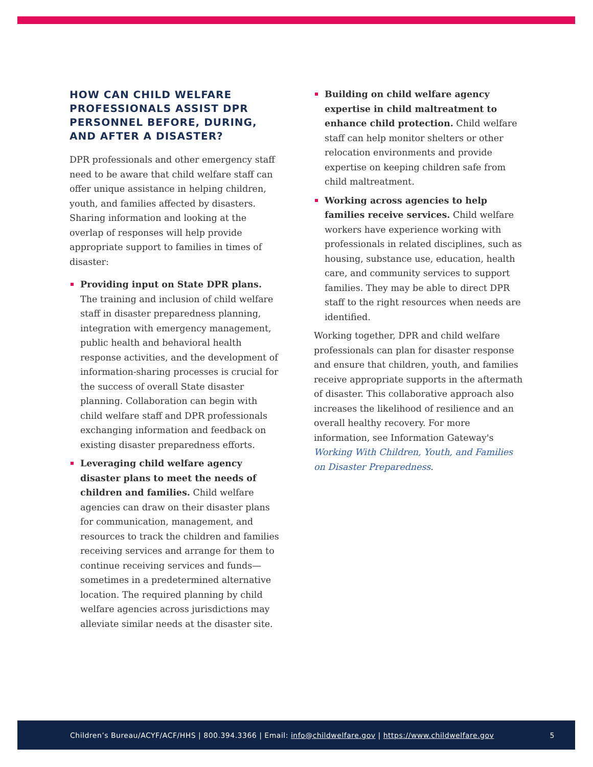HOW CAN CHILD WELFARE PROFESSIONALS ASSIST DPR PERSONNEL BEFORE, DURING, AND AFTER A DISASTER?
DPR professionals and other emergency staff need to be aware that child welfare staff can offer unique assistance in helping children, youth, and families affected by disasters. Sharing information and looking at the overlap of responses will help provide appropriate support to families in times of disaster:
Providing input on State DPR plans. The training and inclusion of child welfare staff in disaster preparedness planning, integration with emergency management, public health and behavioral health response activities, and the development of information-sharing processes is crucial for the success of overall State disaster planning. Collaboration can begin with child welfare staff and DPR professionals exchanging information and feedback on existing disaster preparedness efforts.
Leveraging child welfare agency disaster plans to meet the needs of children and families. Child welfare agencies can draw on their disaster plans for communication, management, and resources to track the children and families receiving services and arrange for them to continue receiving services and funds—sometimes in a predetermined alternative location. The required planning by child welfare agencies across jurisdictions may alleviate similar needs at the disaster site.
Building on child welfare agency expertise in child maltreatment to enhance child protection. Child welfare staff can help monitor shelters or other relocation environments and provide expertise on keeping children safe from child maltreatment.
Working across agencies to help families receive services. Child welfare workers have experience working with professionals in related disciplines, such as housing, substance use, education, health care, and community services to support families. They may be able to direct DPR staff to the right resources when needs are identified.
Working together, DPR and child welfare professionals can plan for disaster response and ensure that children, youth, and families receive appropriate supports in the aftermath of disaster. This collaborative approach also increases the likelihood of resilience and an overall healthy recovery. For more information, see Information Gateway's Working With Children, Youth, and Families on Disaster Preparedness.
Children’s Bureau/ACYF/ACF/HHS | 800.394.3366 | Email: info@childwelfare.gov | https://www.childwelfare.gov 5